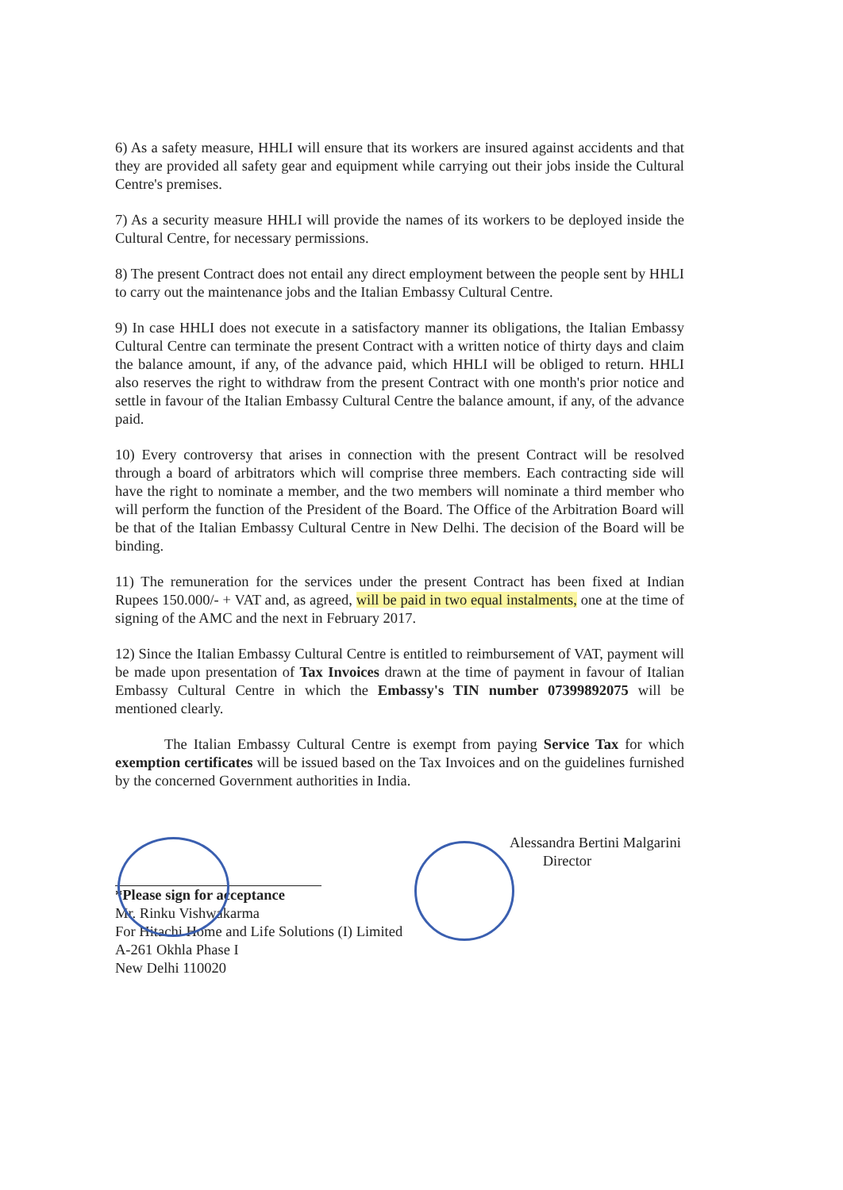6) As a safety measure, HHLI will ensure that its workers are insured against accidents and that they are provided all safety gear and equipment while carrying out their jobs inside the Cultural Centre's premises.
7) As a security measure HHLI will provide the names of its workers to be deployed inside the Cultural Centre, for necessary permissions.
8) The present Contract does not entail any direct employment between the people sent by HHLI to carry out the maintenance jobs and the Italian Embassy Cultural Centre.
9) In case HHLI does not execute in a satisfactory manner its obligations, the Italian Embassy Cultural Centre can terminate the present Contract with a written notice of thirty days and claim the balance amount, if any, of the advance paid, which HHLI will be obliged to return. HHLI also reserves the right to withdraw from the present Contract with one month's prior notice and settle in favour of the Italian Embassy Cultural Centre the balance amount, if any, of the advance paid.
10) Every controversy that arises in connection with the present Contract will be resolved through a board of arbitrators which will comprise three members. Each contracting side will have the right to nominate a member, and the two members will nominate a third member who will perform the function of the President of the Board. The Office of the Arbitration Board will be that of the Italian Embassy Cultural Centre in New Delhi. The decision of the Board will be binding.
11) The remuneration for the services under the present Contract has been fixed at Indian Rupees 150.000/- + VAT and, as agreed, will be paid in two equal instalments, one at the time of signing of the AMC and the next in February 2017.
12) Since the Italian Embassy Cultural Centre is entitled to reimbursement of VAT, payment will be made upon presentation of Tax Invoices drawn at the time of payment in favour of Italian Embassy Cultural Centre in which the Embassy's TIN number 07399892075 will be mentioned clearly.
The Italian Embassy Cultural Centre is exempt from paying Service Tax for which exemption certificates will be issued based on the Tax Invoices and on the guidelines furnished by the concerned Government authorities in India.
*Please sign for acceptance
Mr. Rinku Vishwakarma
For Hitachi Home and Life Solutions (I) Limited
A-261 Okhla Phase I
New Delhi 110020
Alessandra Bertini Malgarini
Director